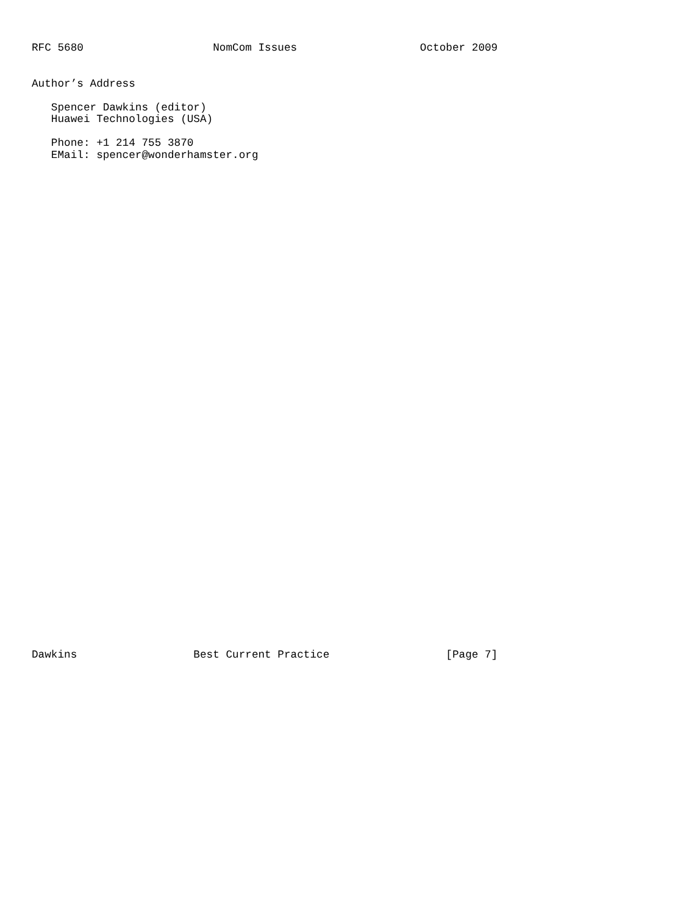RFC 5680                    NomCom Issues                   October 2009


Author’s Address

   Spencer Dawkins (editor)
   Huawei Technologies (USA)

   Phone: +1 214 755 3870
   EMail: spencer@wonderhamster.org









































Dawkins                  Best Current Practice                  [Page 7]